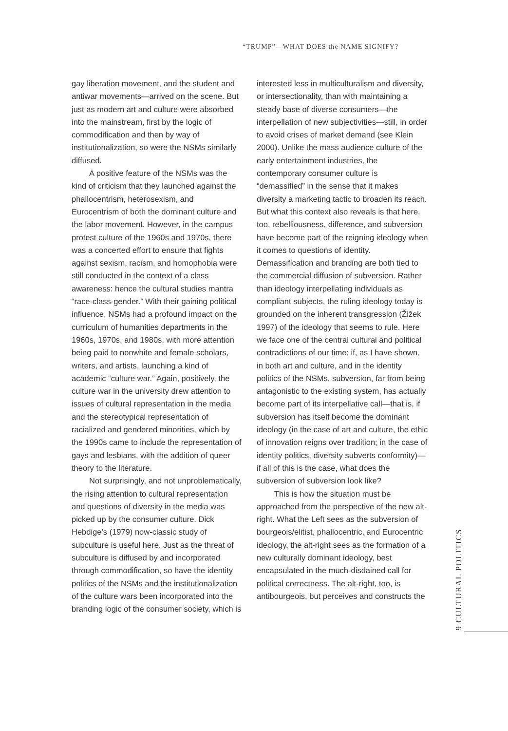“TRUMP”—WHAT DOES the NAME SIGNIFY?
gay liberation movement, and the student and antiwar movements—arrived on the scene. But just as modern art and culture were absorbed into the mainstream, first by the logic of commodification and then by way of institutionalization, so were the NSMs similarly diffused.
A positive feature of the NSMs was the kind of criticism that they launched against the phallocentrism, heterosexism, and Eurocentrism of both the dominant culture and the labor movement. However, in the campus protest culture of the 1960s and 1970s, there was a concerted effort to ensure that fights against sexism, racism, and homophobia were still conducted in the context of a class awareness: hence the cultural studies mantra “race-class-gender.” With their gaining political influence, NSMs had a profound impact on the curriculum of humanities departments in the 1960s, 1970s, and 1980s, with more attention being paid to nonwhite and female scholars, writers, and artists, launching a kind of academic “culture war.” Again, positively, the culture war in the university drew attention to issues of cultural representation in the media and the stereotypical representation of racialized and gendered minorities, which by the 1990s came to include the representation of gays and lesbians, with the addition of queer theory to the literature.
Not surprisingly, and not unproblematically, the rising attention to cultural representation and questions of diversity in the media was picked up by the consumer culture. Dick Hebdige’s (1979) now-classic study of subculture is useful here. Just as the threat of subculture is diffused by and incorporated through commodification, so have the identity politics of the NSMs and the institutionalization of the culture wars been incorporated into the branding logic of the consumer society, which is
interested less in multiculturalism and diversity, or intersectionality, than with maintaining a steady base of diverse consumers—the interpellation of new subjectivities—still, in order to avoid crises of market demand (see Klein 2000). Unlike the mass audience culture of the early entertainment industries, the contemporary consumer culture is “demassified” in the sense that it makes diversity a marketing tactic to broaden its reach. But what this context also reveals is that here, too, rebelliousness, difference, and subversion have become part of the reigning ideology when it comes to questions of identity. Demassification and branding are both tied to the commercial diffusion of subversion. Rather than ideology interpellating individuals as compliant subjects, the ruling ideology today is grounded on the inherent transgression (Žižek 1997) of the ideology that seems to rule. Here we face one of the central cultural and political contradictions of our time: if, as I have shown, in both art and culture, and in the identity politics of the NSMs, subversion, far from being antagonistic to the existing system, has actually become part of its interpellative call—that is, if subversion has itself become the dominant ideology (in the case of art and culture, the ethic of innovation reigns over tradition; in the case of identity politics, diversity subverts conformity)—if all of this is the case, what does the subversion of subversion look like?
This is how the situation must be approached from the perspective of the new alt-right. What the Left sees as the subversion of bourgeois/elitist, phallocentric, and Eurocentric ideology, the alt-right sees as the formation of a new culturally dominant ideology, best encapsulated in the much-disdained call for political correctness. The alt-right, too, is antibourgeois, but perceives and constructs the
9 CULTURAL POLITICS